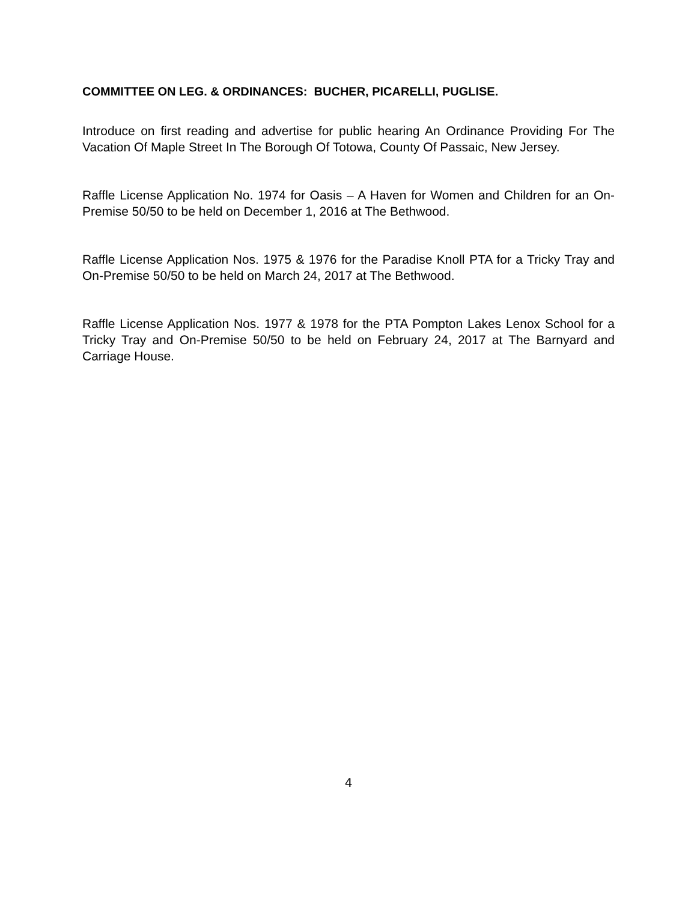COMMITTEE ON LEG. & ORDINANCES: BUCHER, PICARELLI, PUGLISE.
Introduce on first reading and advertise for public hearing An Ordinance Providing For The Vacation Of Maple Street In The Borough Of Totowa, County Of Passaic, New Jersey.
Raffle License Application No. 1974 for Oasis – A Haven for Women and Children for an On-Premise 50/50 to be held on December 1, 2016 at The Bethwood.
Raffle License Application Nos. 1975 & 1976 for the Paradise Knoll PTA for a Tricky Tray and On-Premise 50/50 to be held on March 24, 2017 at The Bethwood.
Raffle License Application Nos. 1977 & 1978 for the PTA Pompton Lakes Lenox School for a Tricky Tray and On-Premise 50/50 to be held on February 24, 2017 at The Barnyard and Carriage House.
4